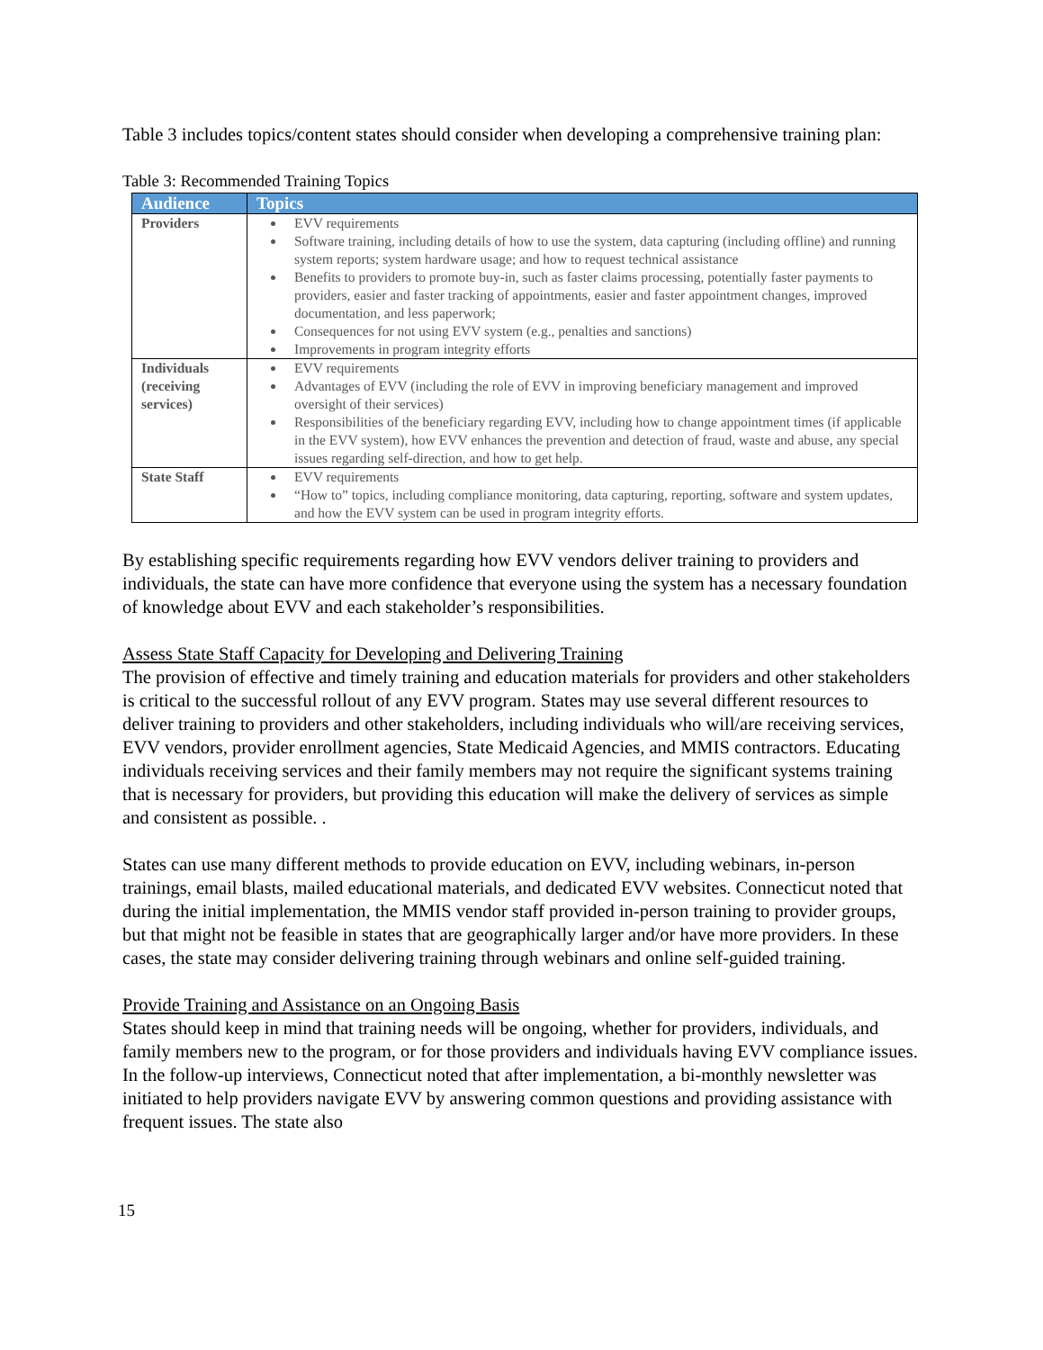Table 3 includes topics/content states should consider when developing a comprehensive training plan:
Table 3: Recommended Training Topics
| Audience | Topics |
| --- | --- |
| Providers | EVV requirements Software training, including details of how to use the system, data capturing (including offline) and running system reports; system hardware usage; and how to request technical assistance Benefits to providers to promote buy-in, such as faster claims processing, potentially faster payments to providers, easier and faster tracking of appointments, easier and faster appointment changes, improved documentation, and less paperwork; Consequences for not using EVV system (e.g., penalties and sanctions) Improvements in program integrity efforts |
| Individuals (receiving services) | EVV requirements Advantages of EVV (including the role of EVV in improving beneficiary management and improved oversight of their services) Responsibilities of the beneficiary regarding EVV, including how to change appointment times (if applicable in the EVV system), how EVV enhances the prevention and detection of fraud, waste and abuse, any special issues regarding self-direction, and how to get help. |
| State Staff | EVV requirements “How to” topics, including compliance monitoring, data capturing, reporting, software and system updates, and how the EVV system can be used in program integrity efforts. |
By establishing specific requirements regarding how EVV vendors deliver training to providers and individuals, the state can have more confidence that everyone using the system has a necessary foundation of knowledge about EVV and each stakeholder’s responsibilities.
Assess State Staff Capacity for Developing and Delivering Training
The provision of effective and timely training and education materials for providers and other stakeholders is critical to the successful rollout of any EVV program. States may use several different resources to deliver training to providers and other stakeholders, including individuals who will/are receiving services, EVV vendors, provider enrollment agencies, State Medicaid Agencies, and MMIS contractors. Educating individuals receiving services and their family members may not require the significant systems training that is necessary for providers, but providing this education will make the delivery of services as simple and consistent as possible. .
States can use many different methods to provide education on EVV, including webinars, in-person trainings, email blasts, mailed educational materials, and dedicated EVV websites. Connecticut noted that during the initial implementation, the MMIS vendor staff provided in-person training to provider groups, but that might not be feasible in states that are geographically larger and/or have more providers. In these cases, the state may consider delivering training through webinars and online self-guided training.
Provide Training and Assistance on an Ongoing Basis
States should keep in mind that training needs will be ongoing, whether for providers, individuals, and family members new to the program, or for those providers and individuals having EVV compliance issues. In the follow-up interviews, Connecticut noted that after implementation, a bi-monthly newsletter was initiated to help providers navigate EVV by answering common questions and providing assistance with frequent issues. The state also
15